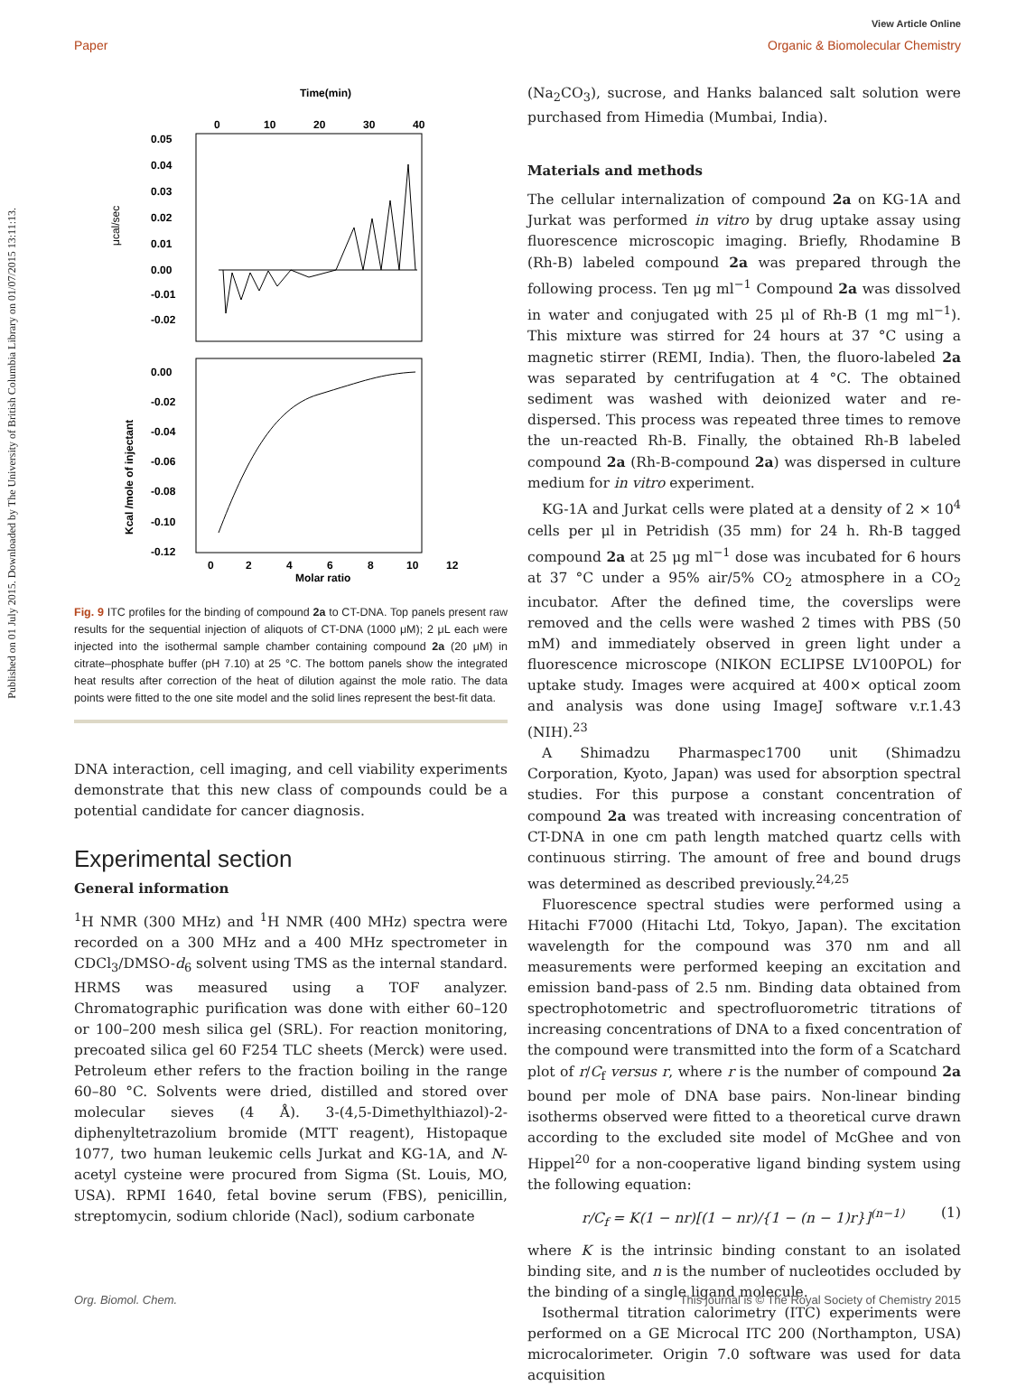Published on 01 July 2015. Downloaded by The University of British Columbia Library on 01/07/2015 13:11:13.
View Article Online
Paper Organic & Biomolecular Chemistry
Time(min)
0
10
20
30
40
0.05
0.04
0.03
0.02
0.01
0.00
-0.01
-0.02
μcal/sec
0.00
-0.02
-0.04
-0.06
-0.08
-0.10
-0.12
Kcal /mole of injectant
0
2
4
6
8
10
12
Molar ratio
Fig. 9 ITC profiles for the binding of compound 2a to CT-DNA. Top panels present raw results for the sequential injection of aliquots of CT-DNA (1000 μM); 2 μL each were injected into the isothermal sample chamber containing compound 2a (20 μM) in citrate–phosphate buffer (pH 7.10) at 25 °C. The bottom panels show the integrated heat results after correction of the heat of dilution against the mole ratio. The data points were fitted to the one site model and the solid lines represent the best-fit data.
DNA interaction, cell imaging, and cell viability experiments demonstrate that this new class of compounds could be a potential candidate for cancer diagnosis.
Experimental section
General information
<sup>1</sup>H NMR (300 MHz) and <sup>1</sup>H NMR (400 MHz) spectra were recorded on a 300 MHz and a 400 MHz spectrometer in CDCl<sub>3</sub>/DMSO-d<sub>6</sub> solvent using TMS as the internal standard. HRMS was measured using a TOF analyzer. Chromatographic purification was done with either 60–120 or 100–200 mesh silica gel (SRL). For reaction monitoring, precoated silica gel 60 F254 TLC sheets (Merck) were used. Petroleum ether refers to the fraction boiling in the range 60–80 °C. Solvents were dried, distilled and stored over molecular sieves (4 Å). 3-(4,5-Dimethylthiazol)-2-diphenyltetrazolium bromide (MTT reagent), Histopaque 1077, two human leukemic cells Jurkat and KG-1A, and N-acetyl cysteine were procured from Sigma (St. Louis, MO, USA). RPMI 1640, fetal bovine serum (FBS), penicillin, streptomycin, sodium chloride (Nacl), sodium carbonate
(Na<sub>2</sub>CO<sub>3</sub>), sucrose, and Hanks balanced salt solution were purchased from Himedia (Mumbai, India).
Materials and methods
The cellular internalization of compound 2a on KG-1A and Jurkat was performed in vitro by drug uptake assay using fluorescence microscopic imaging. Briefly, Rhodamine B (Rh-B) labeled compound 2a was prepared through the following process. Ten μg ml<sup>−1</sup> Compound 2a was dissolved in water and conjugated with 25 μl of Rh-B (1 mg ml<sup>−1</sup>). This mixture was stirred for 24 hours at 37 °C using a magnetic stirrer (REMI, India). Then, the fluoro-labeled 2a was separated by centrifugation at 4 °C. The obtained sediment was washed with deionized water and re-dispersed. This process was repeated three times to remove the un-reacted Rh-B. Finally, the obtained Rh-B labeled compound 2a (Rh-B-compound 2a) was dispersed in culture medium for in vitro experiment.
KG-1A and Jurkat cells were plated at a density of 2 × 10<sup>4</sup> cells per μl in Petridish (35 mm) for 24 h. Rh-B tagged compound 2a at 25 μg ml<sup>−1</sup> dose was incubated for 6 hours at 37 °C under a 95% air/5% CO<sub>2</sub> atmosphere in a CO<sub>2</sub> incubator. After the defined time, the coverslips were removed and the cells were washed 2 times with PBS (50 mM) and immediately observed in green light under a fluorescence microscope (NIKON ECLIPSE LV100POL) for uptake study. Images were acquired at 400× optical zoom and analysis was done using ImageJ software v.r.1.43 (NIH).<sup>23</sup>
A Shimadzu Pharmaspec1700 unit (Shimadzu Corporation, Kyoto, Japan) was used for absorption spectral studies. For this purpose a constant concentration of compound 2a was treated with increasing concentration of CT-DNA in one cm path length matched quartz cells with continuous stirring. The amount of free and bound drugs was determined as described previously.<sup>24,25</sup>
Fluorescence spectral studies were performed using a Hitachi F7000 (Hitachi Ltd, Tokyo, Japan). The excitation wavelength for the compound was 370 nm and all measurements were performed keeping an excitation and emission band-pass of 2.5 nm. Binding data obtained from spectrophotometric and spectrofluorometric titrations of increasing concentrations of DNA to a fixed concentration of the compound were transmitted into the form of a Scatchard plot of r/C<sub>f</sub> versus r, where r is the number of compound 2a bound per mole of DNA base pairs. Non-linear binding isotherms observed were fitted to a theoretical curve drawn according to the excluded site model of McGhee and von Hippel<sup>20</sup> for a non-cooperative ligand binding system using the following equation:
r/C<sub>f</sub> = K(1 − nr)[(1 − nr)/{1 − (n − 1)r}]<sup>(n−1)</sup> (1)
where K is the intrinsic binding constant to an isolated binding site, and n is the number of nucleotides occluded by the binding of a single ligand molecule.
Isothermal titration calorimetry (ITC) experiments were performed on a GE Microcal ITC 200 (Northampton, USA) microcalorimeter. Origin 7.0 software was used for data acquisition
Org. Biomol. Chem. This journal is © The Royal Society of Chemistry 2015